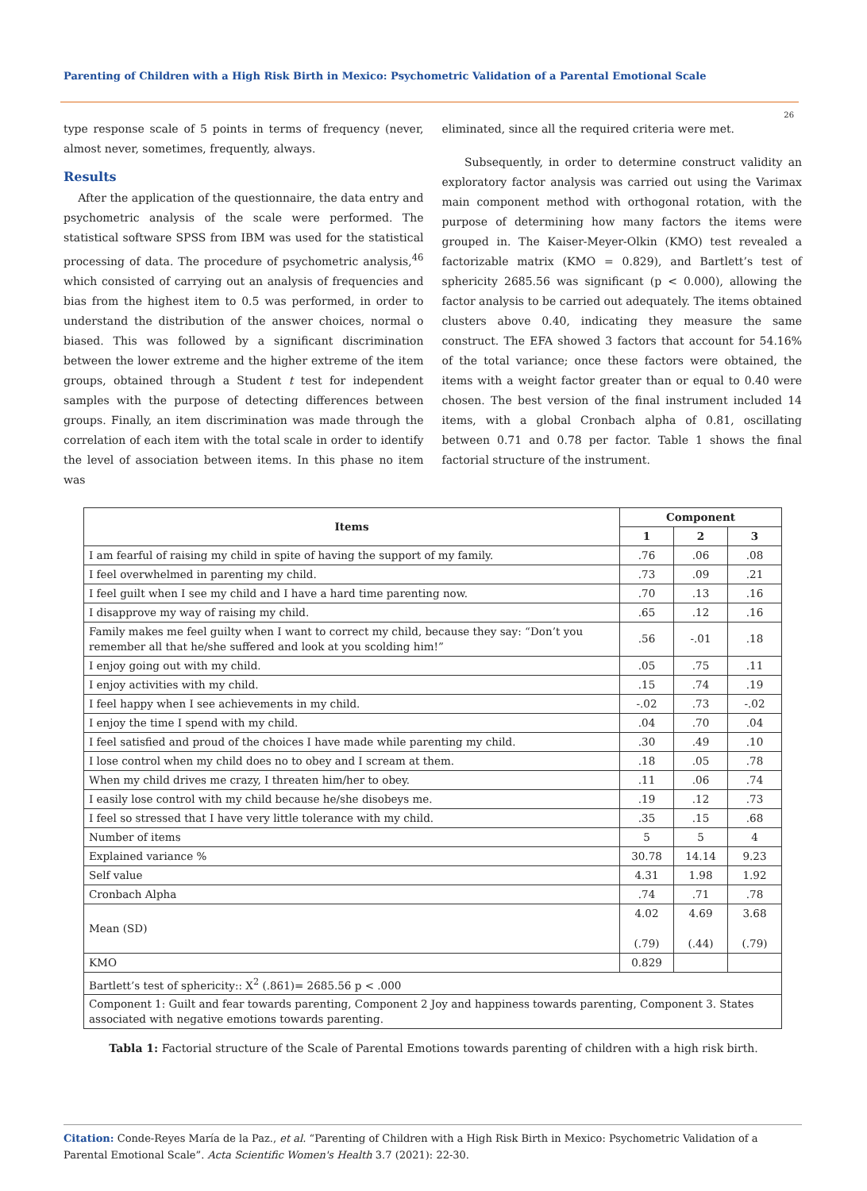Parenting of Children with a High Risk Birth in Mexico: Psychometric Validation of a Parental Emotional Scale
26
type response scale of 5 points in terms of frequency (never, almost never, sometimes, frequently, always.
Results
After the application of the questionnaire, the data entry and psychometric analysis of the scale were performed. The statistical software SPSS from IBM was used for the statistical processing of data. The procedure of psychometric analysis,<sup>46</sup> which consisted of carrying out an analysis of frequencies and bias from the highest item to 0.5 was performed, in order to understand the distribution of the answer choices, normal o biased. This was followed by a significant discrimination between the lower extreme and the higher extreme of the item groups, obtained through a Student t test for independent samples with the purpose of detecting differences between groups. Finally, an item discrimination was made through the correlation of each item with the total scale in order to identify the level of association between items. In this phase no item was
eliminated, since all the required criteria were met.
Subsequently, in order to determine construct validity an exploratory factor analysis was carried out using the Varimax main component method with orthogonal rotation, with the purpose of determining how many factors the items were grouped in. The Kaiser-Meyer-Olkin (KMO) test revealed a factorizable matrix (KMO = 0.829), and Bartlett’s test of sphericity 2685.56 was significant (p < 0.000), allowing the factor analysis to be carried out adequately. The items obtained clusters above 0.40, indicating they measure the same construct. The EFA showed 3 factors that account for 54.16% of the total variance; once these factors were obtained, the items with a weight factor greater than or equal to 0.40 were chosen. The best version of the final instrument included 14 items, with a global Cronbach alpha of 0.81, oscillating between 0.71 and 0.78 per factor. Table 1 shows the final factorial structure of the instrument.
| Items | Component | | |
| --- | --- | --- | --- |
| | 1 | 2 | 3 |
| I am fearful of raising my child in spite of having the support of my family. | .76 | .06 | .08 |
| I feel overwhelmed in parenting my child. | .73 | .09 | .21 |
| I feel guilt when I see my child and I have a hard time parenting now. | .70 | .13 | .16 |
| I disapprove my way of raising my child. | .65 | .12 | .16 |
| Family makes me feel guilty when I want to correct my child, because they say: “Don’t you remember all that he/she suffered and look at you scolding him!” | .56 | -.01 | .18 |
| I enjoy going out with my child. | .05 | .75 | .11 |
| I enjoy activities with my child. | .15 | .74 | .19 |
| I feel happy when I see achievements in my child. | -.02 | .73 | -.02 |
| I enjoy the time I spend with my child. | .04 | .70 | .04 |
| I feel satisfied and proud of the choices I have made while parenting my child. | .30 | .49 | .10 |
| I lose control when my child does no to obey and I scream at them. | .18 | .05 | .78 |
| When my child drives me crazy, I threaten him/her to obey. | .11 | .06 | .74 |
| I easily lose control with my child because he/she disobeys me. | .19 | .12 | .73 |
| I feel so stressed that I have very little tolerance with my child. | .35 | .15 | .68 |
| Number of items | 5 | 5 | 4 |
| Explained variance % | 30.78 | 14.14 | 9.23 |
| Self value | 4.31 | 1.98 | 1.92 |
| Cronbach Alpha | .74 | .71 | .78 |
| Mean (SD) | 4.02 (.79) | 4.69 (.44) | 3.68 (.79) |
| KMO | 0.829 | | |
| Bartlett’s test of sphericity:: X<sup>2</sup> (.861)= 2685.56 p < .000 | | | |
| Component 1: Guilt and fear towards parenting, Component 2 Joy and happiness towards parenting, Component 3. States associated with negative emotions towards parenting. | | | |
Tabla 1: Factorial structure of the Scale of Parental Emotions towards parenting of children with a high risk birth.
Citation: Conde-Reyes María de la Paz., et al. “Parenting of Children with a High Risk Birth in Mexico: Psychometric Validation of a Parental Emotional Scale”. Acta Scientific Women's Health 3.7 (2021): 22-30.